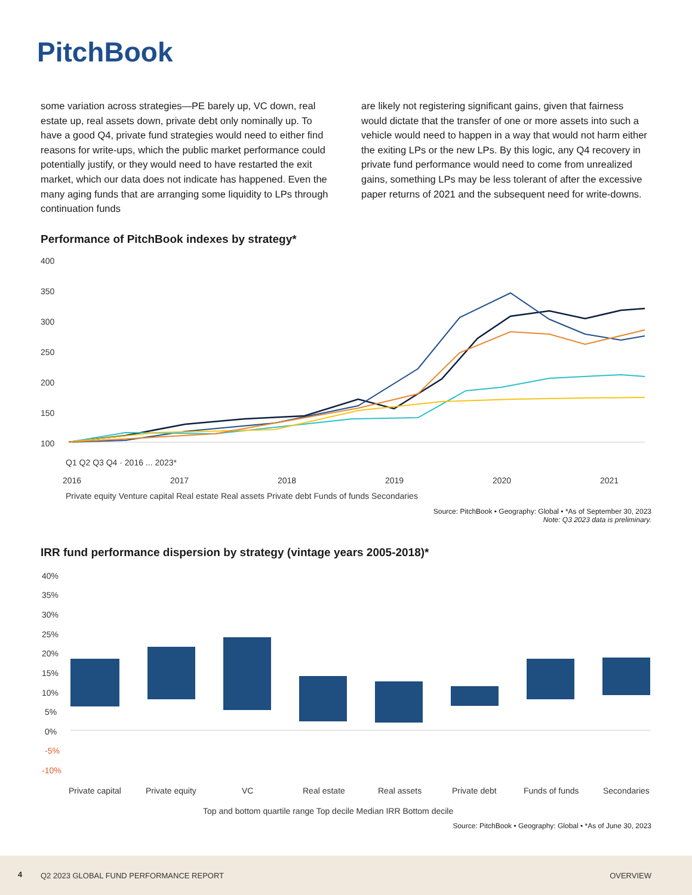PitchBook
some variation across strategies—PE barely up, VC down, real estate up, real assets down, private debt only nominally up. To have a good Q4, private fund strategies would need to either find reasons for write-ups, which the public market performance could potentially justify, or they would need to have restarted the exit market, which our data does not indicate has happened. Even the many aging funds that are arranging some liquidity to LPs through continuation funds
are likely not registering significant gains, given that fairness would dictate that the transfer of one or more assets into such a vehicle would need to happen in a way that would not harm either the exiting LPs or the new LPs. By this logic, any Q4 recovery in private fund performance would need to come from unrealized gains, something LPs may be less tolerant of after the excessive paper returns of 2021 and the subsequent need for write-downs.
Performance of PitchBook indexes by strategy*
400
350
300
250
200
150
100
Q1 Q2 Q3 Q4 · 2016 ... 2023*
2016
2017
2018
2019
2020
2021
Private equity Venture capital Real estate Real assets Private debt Funds of funds Secondaries
Source: PitchBook • Geography: Global • *As of September 30, 2023
Note: Q3 2023 data is preliminary.
IRR fund performance dispersion by strategy (vintage years 2005-2018)*
40%
35%
30%
25%
20%
15%
10%
5%
0%
-5%
-10%
Private capital
Private equity
VC
Real estate
Real assets
Private debt
Funds of funds
Secondaries
Top and bottom quartile range Top decile Median IRR Bottom decile
Source: PitchBook • Geography: Global • *As of June 30, 2023
4 Q2 2023 GLOBAL FUND PERFORMANCE REPORT OVERVIEW